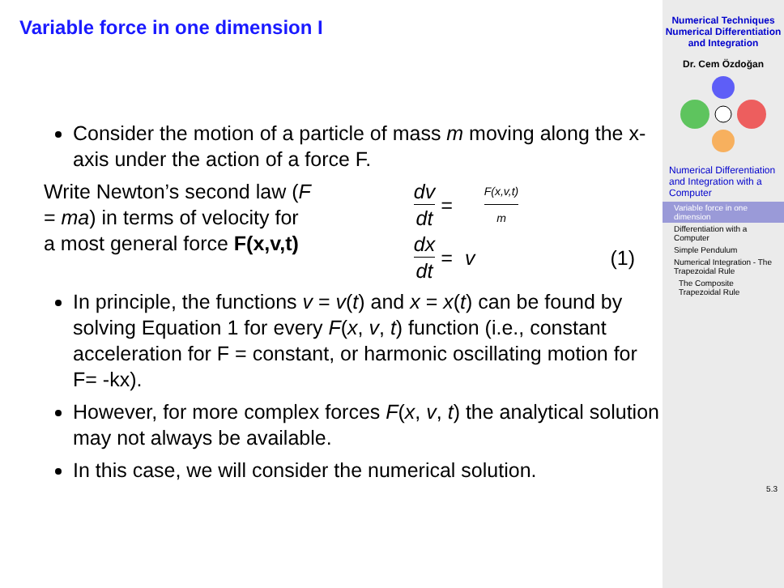Variable force in one dimension I
Consider the motion of a particle of mass m moving along the x-axis under the action of a force F.
Write Newton’s second law (F = ma) in terms of velocity for a most general force F(x,v,t)
dv dt = F(x,v,t) m dx dt = v (1)
In principle, the functions v = v(t) and x = x(t) can be found by solving Equation 1 for every F(x, v, t) function (i.e., constant acceleration for F = constant, or harmonic oscillating motion for F= -kx).
However, for more complex forces F(x, v, t) the analytical solution may not always be available.
In this case, we will consider the numerical solution.
Numerical Techniques
Numerical Differentiation and Integration
Dr. Cem Özdoğan
Numerical Differentiation and Integration with a Computer
Variable force in one dimension
Differentiation with a Computer
Simple Pendulum
Numerical Integration - The Trapezoidal Rule
The Composite Trapezoidal Rule
5.3